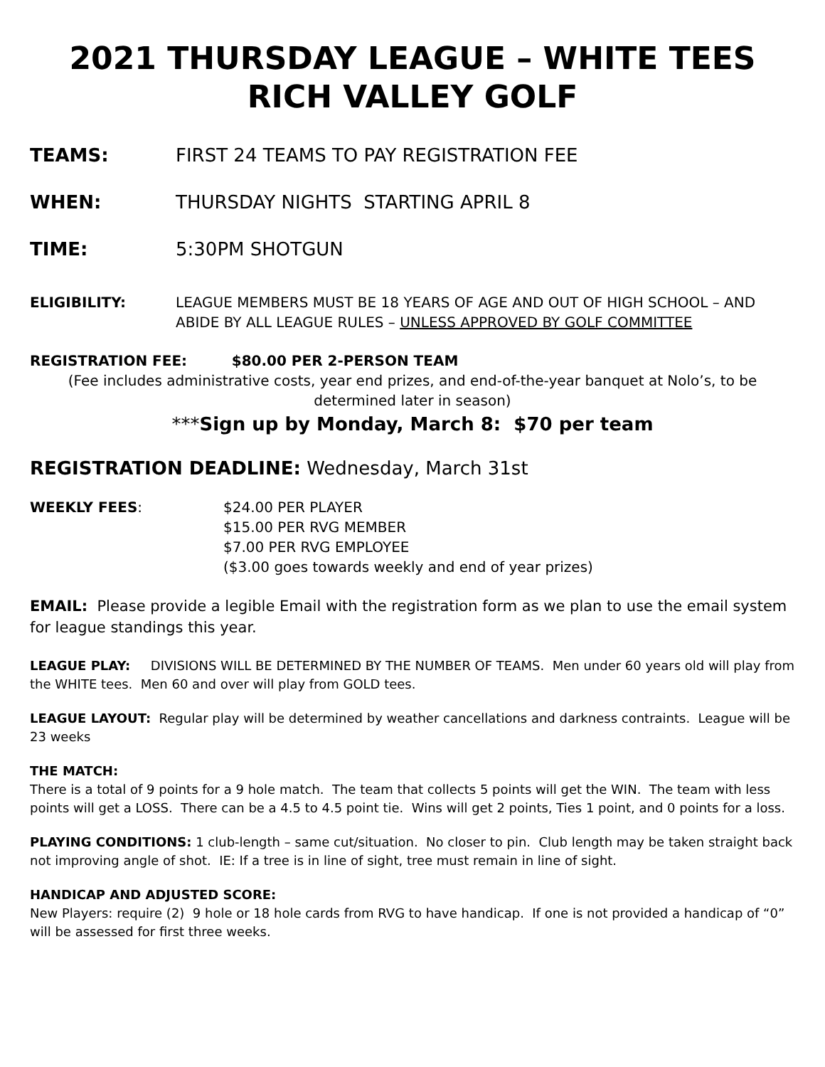2021 THURSDAY LEAGUE – WHITE TEES
RICH VALLEY GOLF
TEAMS: FIRST 24 TEAMS TO PAY REGISTRATION FEE
WHEN: THURSDAY NIGHTS STARTING APRIL 8
TIME: 5:30PM SHOTGUN
ELIGIBILITY: LEAGUE MEMBERS MUST BE 18 YEARS OF AGE AND OUT OF HIGH SCHOOL – AND ABIDE BY ALL LEAGUE RULES – UNLESS APPROVED BY GOLF COMMITTEE
REGISTRATION FEE: $80.00 PER 2-PERSON TEAM
(Fee includes administrative costs, year end prizes, and end-of-the-year banquet at Nolo’s, to be determined later in season)
***Sign up by Monday, March 8: $70 per team
REGISTRATION DEADLINE: Wednesday, March 31st
WEEKLY FEES: $24.00 PER PLAYER
$15.00 PER RVG MEMBER
$7.00 PER RVG EMPLOYEE
($3.00 goes towards weekly and end of year prizes)
EMAIL: Please provide a legible Email with the registration form as we plan to use the email system for league standings this year.
LEAGUE PLAY: DIVISIONS WILL BE DETERMINED BY THE NUMBER OF TEAMS. Men under 60 years old will play from the WHITE tees. Men 60 and over will play from GOLD tees.
LEAGUE LAYOUT: Regular play will be determined by weather cancellations and darkness contraints. League will be 23 weeks
THE MATCH:
There is a total of 9 points for a 9 hole match. The team that collects 5 points will get the WIN. The team with less points will get a LOSS. There can be a 4.5 to 4.5 point tie. Wins will get 2 points, Ties 1 point, and 0 points for a loss.
PLAYING CONDITIONS: 1 club-length – same cut/situation. No closer to pin. Club length may be taken straight back not improving angle of shot. IE: If a tree is in line of sight, tree must remain in line of sight.
HANDICAP AND ADJUSTED SCORE:
New Players: require (2) 9 hole or 18 hole cards from RVG to have handicap. If one is not provided a handicap of “0” will be assessed for first three weeks.